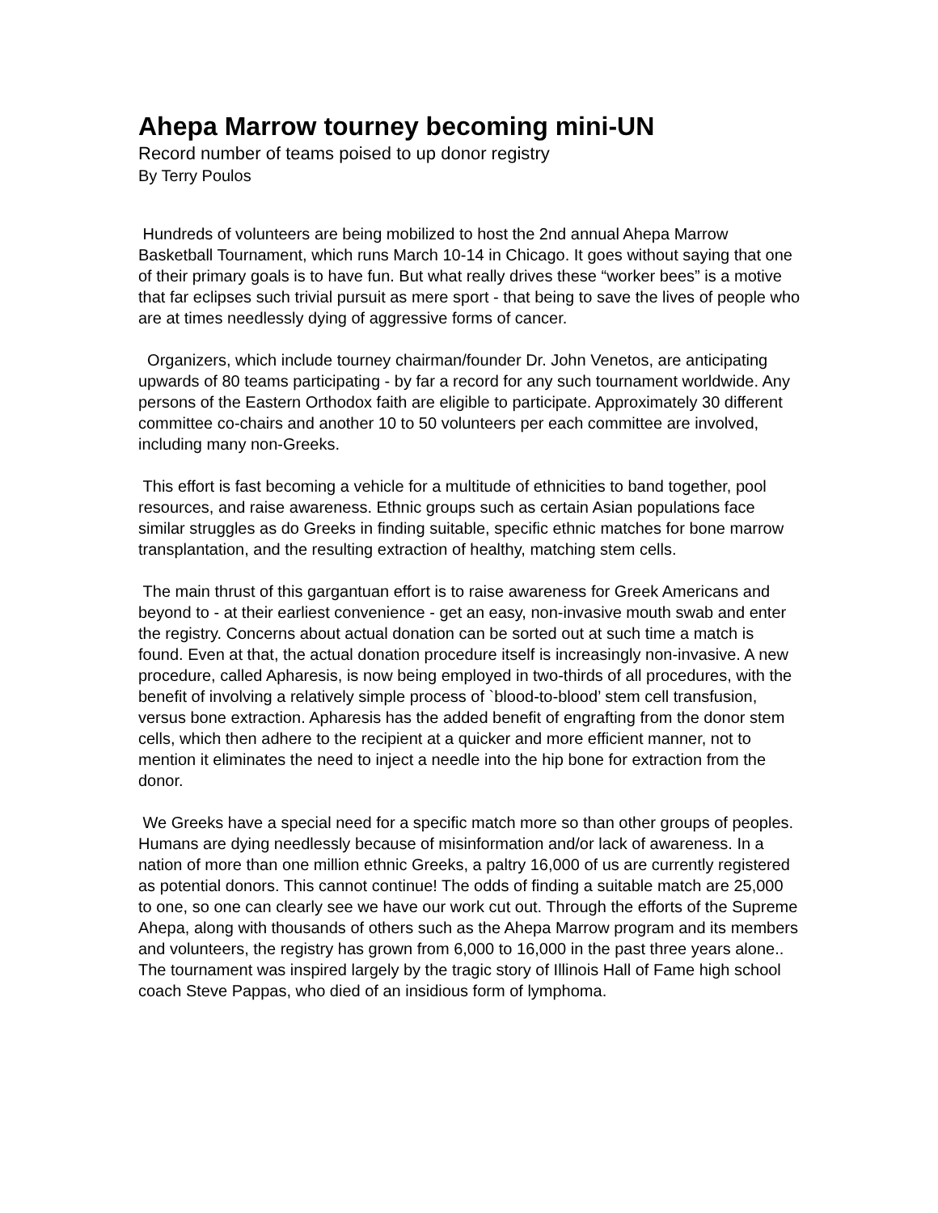Ahepa Marrow tourney becoming mini-UN
Record number of teams poised to up donor registry
By Terry Poulos
Hundreds of volunteers are being mobilized to host the 2nd annual Ahepa Marrow Basketball Tournament, which runs March 10-14 in Chicago. It goes without saying that one of their primary goals is to have fun. But what really drives these “worker bees” is a motive that far eclipses such trivial pursuit as mere sport - that being to save the lives of people who are at times needlessly dying of aggressive forms of cancer.
Organizers, which include tourney chairman/founder Dr. John Venetos, are anticipating upwards of 80 teams participating - by far a record for any such tournament worldwide. Any persons of the Eastern Orthodox faith are eligible to participate. Approximately 30 different committee co-chairs and another 10 to 50 volunteers per each committee are involved, including many non-Greeks.
This effort is fast becoming a vehicle for a multitude of ethnicities to band together, pool resources, and raise awareness. Ethnic groups such as certain Asian populations face similar struggles as do Greeks in finding suitable, specific ethnic matches for bone marrow transplantation, and the resulting extraction of healthy, matching stem cells.
The main thrust of this gargantuan effort is to raise awareness for Greek Americans and beyond to - at their earliest convenience - get an easy, non-invasive mouth swab and enter the registry. Concerns about actual donation can be sorted out at such time a match is found. Even at that, the actual donation procedure itself is increasingly non-invasive. A new procedure, called Apharesis, is now being employed in two-thirds of all procedures, with the benefit of involving a relatively simple process of `blood-to-blood’ stem cell transfusion, versus bone extraction. Apharesis has the added benefit of engrafting from the donor stem cells, which then adhere to the recipient at a quicker and more efficient manner, not to mention it eliminates the need to inject a needle into the hip bone for extraction from the donor.
We Greeks have a special need for a specific match more so than other groups of peoples. Humans are dying needlessly because of misinformation and/or lack of awareness. In a nation of more than one million ethnic Greeks, a paltry 16,000 of us are currently registered as potential donors. This cannot continue! The odds of finding a suitable match are 25,000 to one, so one can clearly see we have our work cut out. Through the efforts of the Supreme Ahepa, along with thousands of others such as the Ahepa Marrow program and its members and volunteers, the registry has grown from 6,000 to 16,000 in the past three years alone.. The tournament was inspired largely by the tragic story of Illinois Hall of Fame high school coach Steve Pappas, who died of an insidious form of lymphoma.